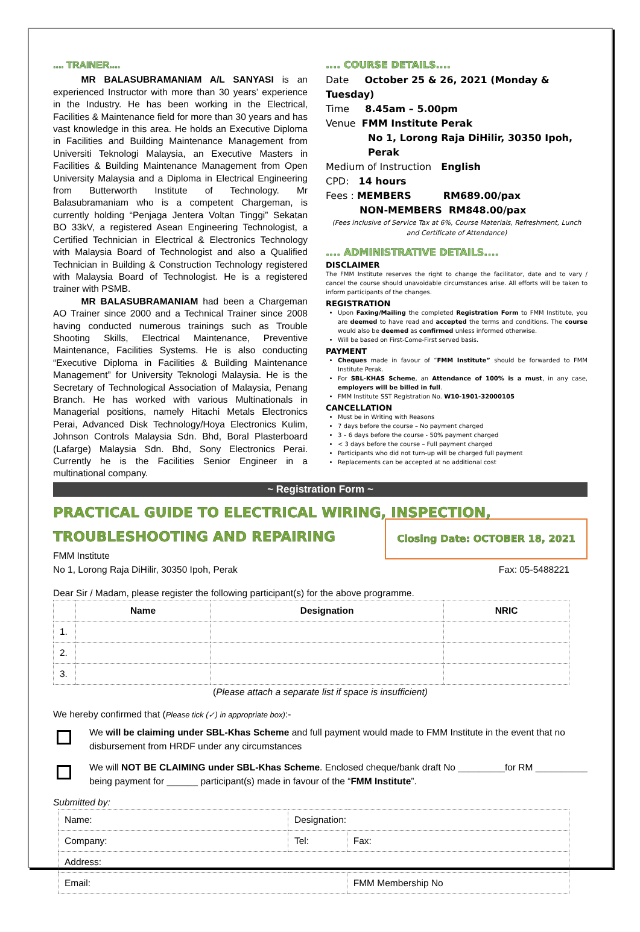.... TRAINER....
   MR BALASUBRAMANIAM A/L SANYASI is an experienced Instructor with more than 30 years’ experience in the Industry. He has been working in the Electrical, Facilities & Maintenance field for more than 30 years and has vast knowledge in this area. He holds an Executive Diploma in Facilities and Building Maintenance Management from Universiti Teknologi Malaysia, an Executive Masters in Facilities & Building Maintenance Management from Open University Malaysia and a Diploma in Electrical Engineering from Butterworth Institute of Technology. Mr Balasubramaniam who is a competent Chargeman, is currently holding “Penjaga Jentera Voltan Tinggi” Sekatan BO 33kV, a registered Asean Engineering Technologist, a Certified Technician in Electrical & Electronics Technology with Malaysia Board of Technologist and also a Qualified Technician in Building & Construction Technology registered with Malaysia Board of Technologist. He is a registered trainer with PSMB.
   MR BALASUBRAMANIAM had been a Chargeman AO Trainer since 2000 and a Technical Trainer since 2008 having conducted numerous trainings such as Trouble Shooting Skills, Electrical Maintenance, Preventive Maintenance, Facilities Systems. He is also conducting “Executive Diploma in Facilities & Building Maintenance Management” for University Teknologi Malaysia. He is the Secretary of Technological Association of Malaysia, Penang Branch. He has worked with various Multinationals in Managerial positions, namely Hitachi Metals Electronics Perai, Advanced Disk Technology/Hoya Electronics Kulim, Johnson Controls Malaysia Sdn. Bhd, Boral Plasterboard (Lafarge) Malaysia Sdn. Bhd, Sony Electronics Perai. Currently he is the Facilities Senior Engineer in a multinational company.
.... COURSE DETAILS....
Date  October 25 & 26, 2021 (Monday & Tuesday)
Time  8.45am – 5.00pm
Venue FMM Institute Perak
No 1, Lorong Raja DiHilir, 30350 Ipoh, Perak
Medium of Instruction English
CPD: 14 hours
Fees : MEMBERS    RM689.00/pax
NON-MEMBERS RM848.00/pax
(Fees inclusive of Service Tax at 6%, Course Materials, Refreshment, Lunch and Certificate of Attendance)
.... ADMINISTRATIVE DETAILS....
DISCLAIMER
The FMM Institute reserves the right to change the facilitator, date and to vary / cancel the course should unavoidable circumstances arise. All efforts will be taken to inform participants of the changes.
REGISTRATION
Upon Faxing/Mailing the completed Registration Form to FMM Institute, you are deemed to have read and accepted the terms and conditions. The course would also be deemed as confirmed unless informed otherwise.
Will be based on First-Come-First served basis.
PAYMENT
Cheques made in favour of “FMM Institute” should be forwarded to FMM Institute Perak.
For SBL-KHAS Scheme, an Attendance of 100% is a must, in any case, employers will be billed in full.
FMM Institute SST Registration No. W10-1901-32000105
CANCELLATION
Must be in Writing with Reasons
7 days before the course – No payment charged
3 – 6 days before the course - 50% payment charged
< 3 days before the course – Full payment charged
Participants who did not turn-up will be charged full payment
Replacements can be accepted at no additional cost
~ Registration Form ~
PRACTICAL GUIDE TO ELECTRICAL WIRING, INSPECTION,
TROUBLESHOOTING AND REPAIRING Closing Date: OCTOBER 18, 2021
FMM Institute
No 1, Lorong Raja DiHilir, 30350 Ipoh, Perak Fax: 05-5488221
Dear Sir / Madam, please register the following participant(s) for the above programme.
| | Name | Designation | NRIC |
| --- | --- | --- | --- |
| 1. | | | |
| 2. | | | |
| 3. | | | |
(Please attach a separate list if space is insufficient)
We hereby confirmed that (Please tick (✓) in appropriate box):-
We will be claiming under SBL-Khas Scheme and full payment would made to FMM Institute in the event that no disbursement from HRDF under any circumstances
We will NOT BE CLAIMING under SBL-Khas Scheme. Enclosed cheque/bank draft No _________for RM __________ being payment for ______ participant(s) made in favour of the “FMM Institute”.
Submitted by:
| Name: | Designation: | |
| Company: | Tel: | Fax: |
| Address: | | |
| Email: | | FMM Membership No |